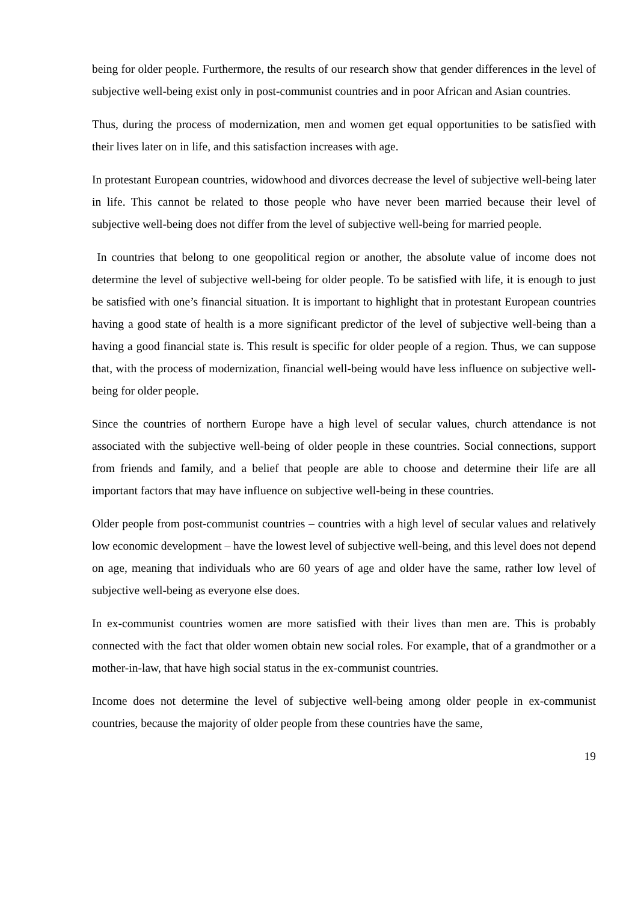being for older people. Furthermore, the results of our research show that gender differences in the level of subjective well-being exist only in post-communist countries and in poor African and Asian countries.
Thus, during the process of modernization, men and women get equal opportunities to be satisfied with their lives later on in life, and this satisfaction increases with age.
In protestant European countries, widowhood and divorces decrease the level of subjective well-being later in life. This cannot be related to those people who have never been married because their level of subjective well-being does not differ from the level of subjective well-being for married people.
In countries that belong to one geopolitical region or another, the absolute value of income does not determine the level of subjective well-being for older people. To be satisfied with life, it is enough to just be satisfied with one’s financial situation. It is important to highlight that in protestant European countries having a good state of health is a more significant predictor of the level of subjective well-being than a having a good financial state is. This result is specific for older people of a region. Thus, we can suppose that, with the process of modernization, financial well-being would have less influence on subjective well-being for older people.
Since the countries of northern Europe have a high level of secular values, church attendance is not associated with the subjective well-being of older people in these countries. Social connections, support from friends and family, and a belief that people are able to choose and determine their life are all important factors that may have influence on subjective well-being in these countries.
Older people from post-communist countries – countries with a high level of secular values and relatively low economic development – have the lowest level of subjective well-being, and this level does not depend on age, meaning that individuals who are 60 years of age and older have the same, rather low level of subjective well-being as everyone else does.
In ex-communist countries women are more satisfied with their lives than men are. This is probably connected with the fact that older women obtain new social roles. For example, that of a grandmother or a mother-in-law, that have high social status in the ex-communist countries.
Income does not determine the level of subjective well-being among older people in ex-communist countries, because the majority of older people from these countries have the same,
19